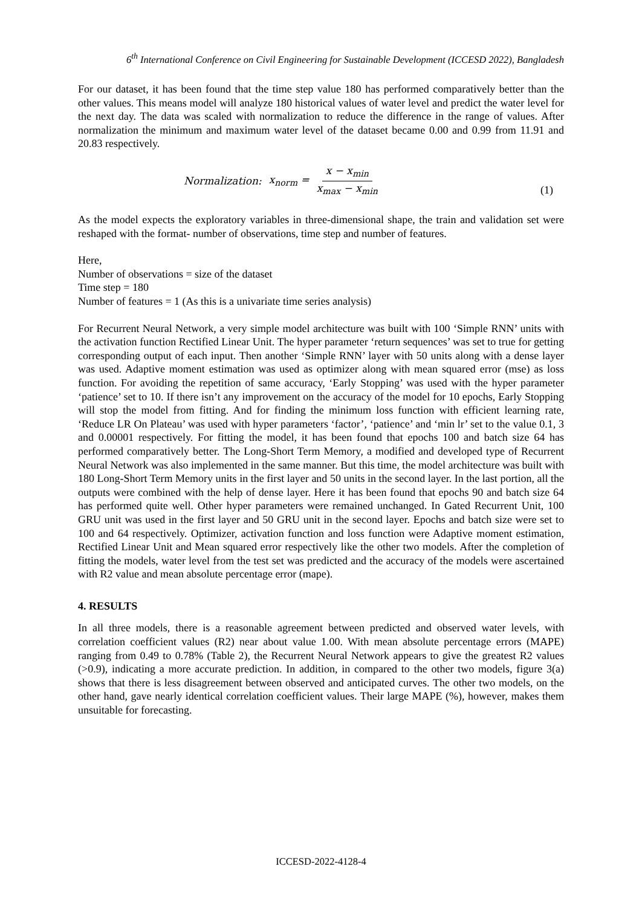6<sup>th</sup> International Conference on Civil Engineering for Sustainable Development (ICCESD 2022), Bangladesh
For our dataset, it has been found that the time step value 180 has performed comparatively better than the other values. This means model will analyze 180 historical values of water level and predict the water level for the next day. The data was scaled with normalization to reduce the difference in the range of values. After normalization the minimum and maximum water level of the dataset became 0.00 and 0.99 from 11.91 and 20.83 respectively.
Normalization: x<sub>norm</sub> = x − x<sub>min</sub> x<sub>max</sub> − x<sub>min</sub>
(1)
As the model expects the exploratory variables in three-dimensional shape, the train and validation set were reshaped with the format- number of observations, time step and number of features.
Here,
Number of observations = size of the dataset
Time step = 180
Number of features = 1 (As this is a univariate time series analysis)
For Recurrent Neural Network, a very simple model architecture was built with 100 ‘Simple RNN’ units with the activation function Rectified Linear Unit. The hyper parameter ‘return sequences’ was set to true for getting corresponding output of each input. Then another ‘Simple RNN’ layer with 50 units along with a dense layer was used. Adaptive moment estimation was used as optimizer along with mean squared error (mse) as loss function. For avoiding the repetition of same accuracy, ‘Early Stopping’ was used with the hyper parameter ‘patience’ set to 10. If there isn’t any improvement on the accuracy of the model for 10 epochs, Early Stopping will stop the model from fitting. And for finding the minimum loss function with efficient learning rate, ‘Reduce LR On Plateau’ was used with hyper parameters ‘factor’, ‘patience’ and ‘min lr’ set to the value 0.1, 3 and 0.00001 respectively. For fitting the model, it has been found that epochs 100 and batch size 64 has performed comparatively better. The Long-Short Term Memory, a modified and developed type of Recurrent Neural Network was also implemented in the same manner. But this time, the model architecture was built with 180 Long-Short Term Memory units in the first layer and 50 units in the second layer. In the last portion, all the outputs were combined with the help of dense layer. Here it has been found that epochs 90 and batch size 64 has performed quite well. Other hyper parameters were remained unchanged. In Gated Recurrent Unit, 100 GRU unit was used in the first layer and 50 GRU unit in the second layer. Epochs and batch size were set to 100 and 64 respectively. Optimizer, activation function and loss function were Adaptive moment estimation, Rectified Linear Unit and Mean squared error respectively like the other two models. After the completion of fitting the models, water level from the test set was predicted and the accuracy of the models were ascertained with R2 value and mean absolute percentage error (mape).
4. RESULTS
In all three models, there is a reasonable agreement between predicted and observed water levels, with correlation coefficient values (R2) near about value 1.00. With mean absolute percentage errors (MAPE) ranging from 0.49 to 0.78% (Table 2), the Recurrent Neural Network appears to give the greatest R2 values (>0.9), indicating a more accurate prediction. In addition, in compared to the other two models, figure 3(a) shows that there is less disagreement between observed and anticipated curves. The other two models, on the other hand, gave nearly identical correlation coefficient values. Their large MAPE (%), however, makes them unsuitable for forecasting.
ICCESD-2022-4128-4